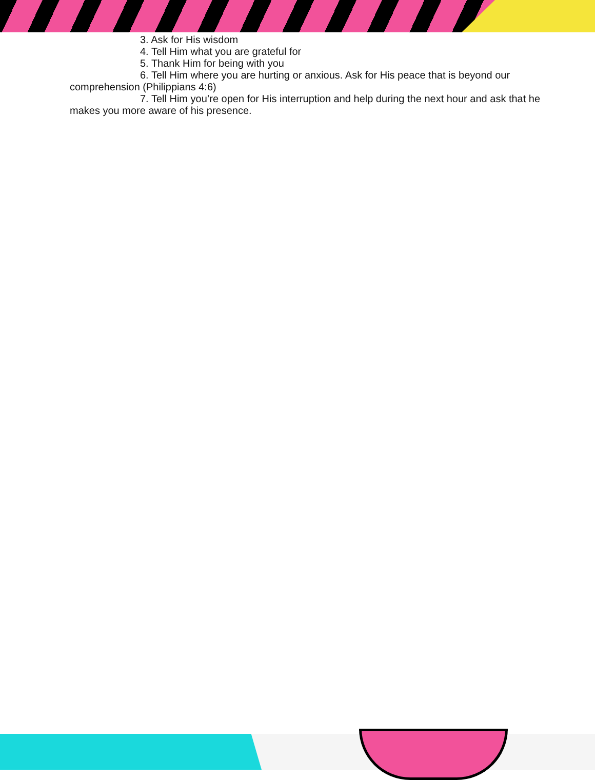3. Ask for His wisdom
4. Tell Him what you are grateful for
5. Thank Him for being with you
6. Tell Him where you are hurting or anxious. Ask for His peace that is beyond our comprehension (Philippians 4:6)
7. Tell Him you’re open for His interruption and help during the next hour and ask that he makes you more aware of his presence.